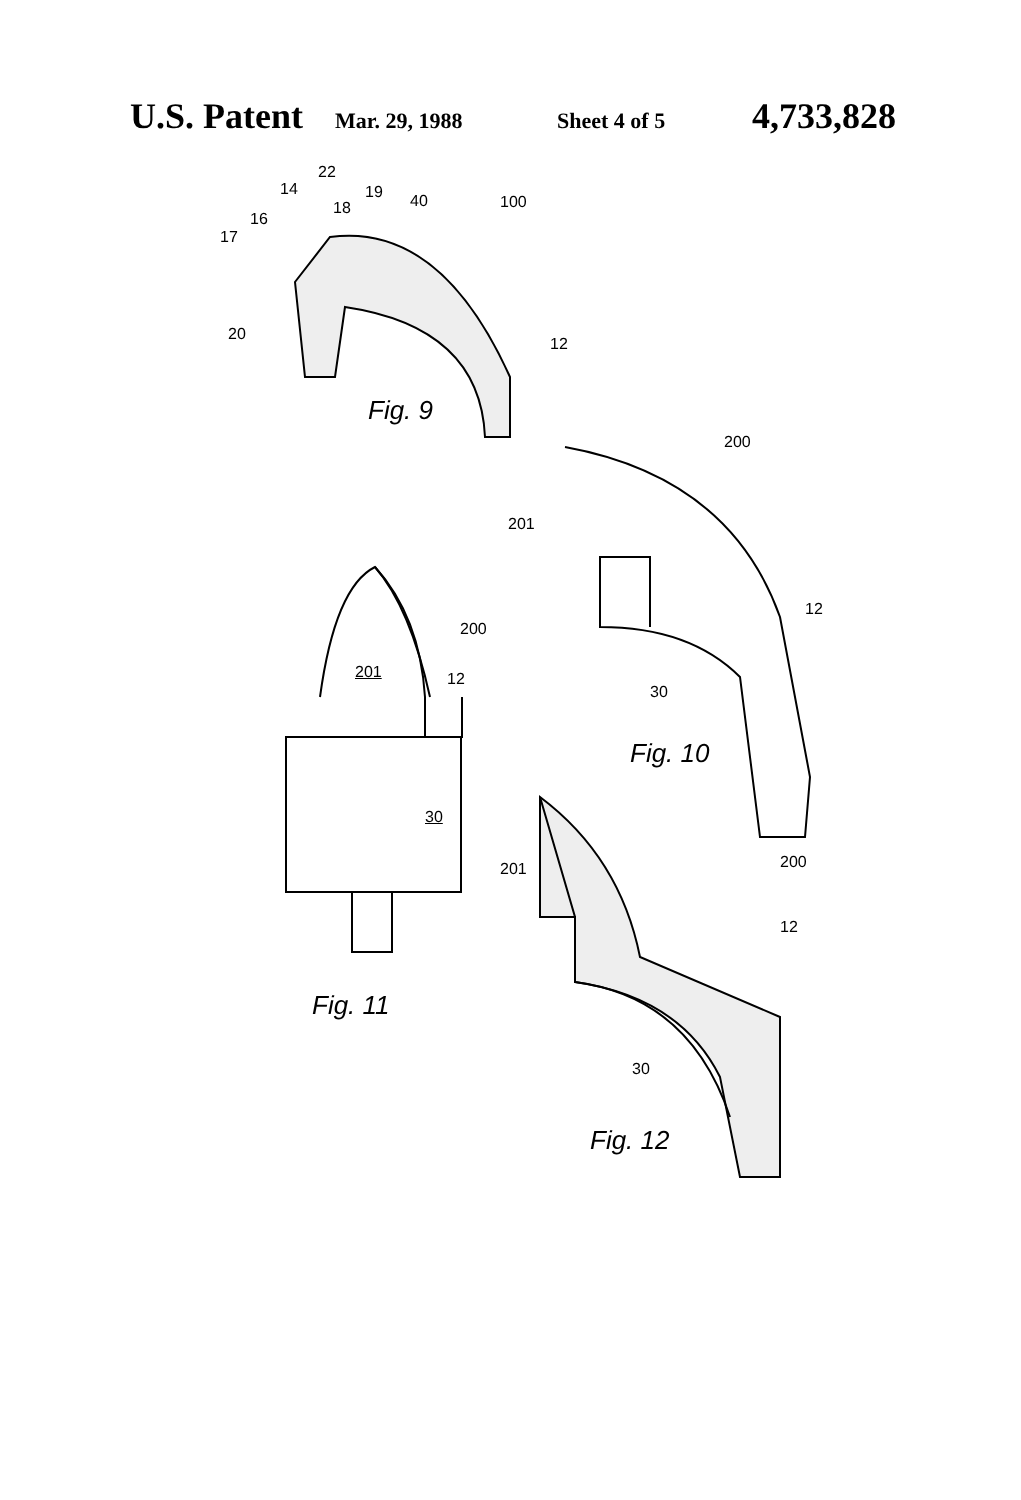U.S. Patent Mar. 29, 1988 Sheet 4 of 5 4,733,828
22
14 19 40 100 18
16
17
20
12
Fig. 9
200
201
12
200
201 12
30
Fig. 10
30
200 201
12
Fig. 11
30
Fig. 12